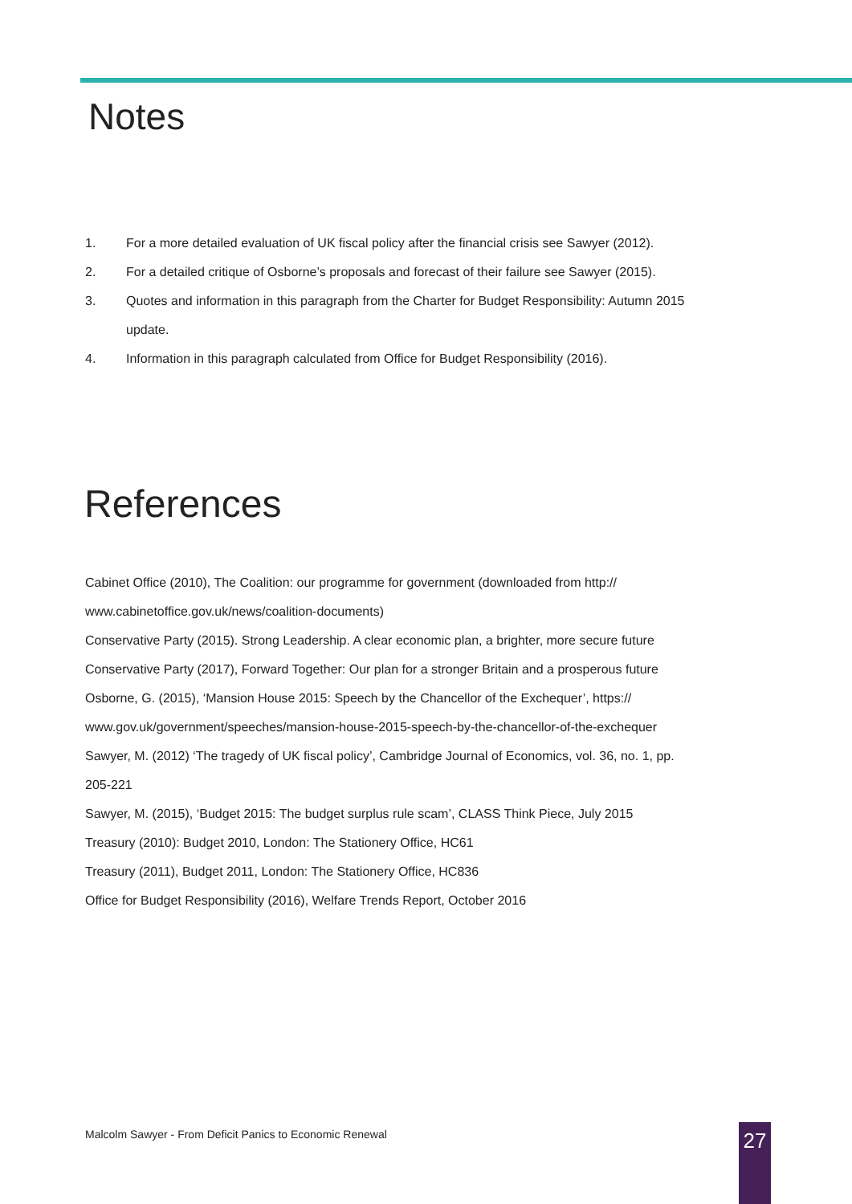Notes
1. For a more detailed evaluation of UK fiscal policy after the financial crisis see Sawyer (2012).
2. For a detailed critique of Osborne’s proposals and forecast of their failure see Sawyer (2015).
3. Quotes and information in this paragraph from the Charter for Budget Responsibility: Autumn 2015 update.
4. Information in this paragraph calculated from Office for Budget Responsibility (2016).
References
Cabinet Office (2010), The Coalition: our programme for government (downloaded from http:// www.cabinetoffice.gov.uk/news/coalition-documents)
Conservative Party (2015). Strong Leadership. A clear economic plan, a brighter, more secure future
Conservative Party (2017), Forward Together: Our plan for a stronger Britain and a prosperous future
Osborne, G. (2015), ‘Mansion House 2015: Speech by the Chancellor of the Exchequer’, https:// www.gov.uk/government/speeches/mansion-house-2015-speech-by-the-chancellor-of-the-exchequer
Sawyer, M. (2012) ‘The tragedy of UK fiscal policy’, Cambridge Journal of Economics, vol. 36, no. 1, pp. 205-221
Sawyer, M. (2015), ‘Budget 2015: The budget surplus rule scam’, CLASS Think Piece, July 2015
Treasury (2010): Budget 2010, London: The Stationery Office, HC61
Treasury (2011), Budget 2011, London: The Stationery Office, HC836
Office for Budget Responsibility (2016), Welfare Trends Report, October 2016
Malcolm Sawyer - From Deficit Panics to Economic Renewal
27